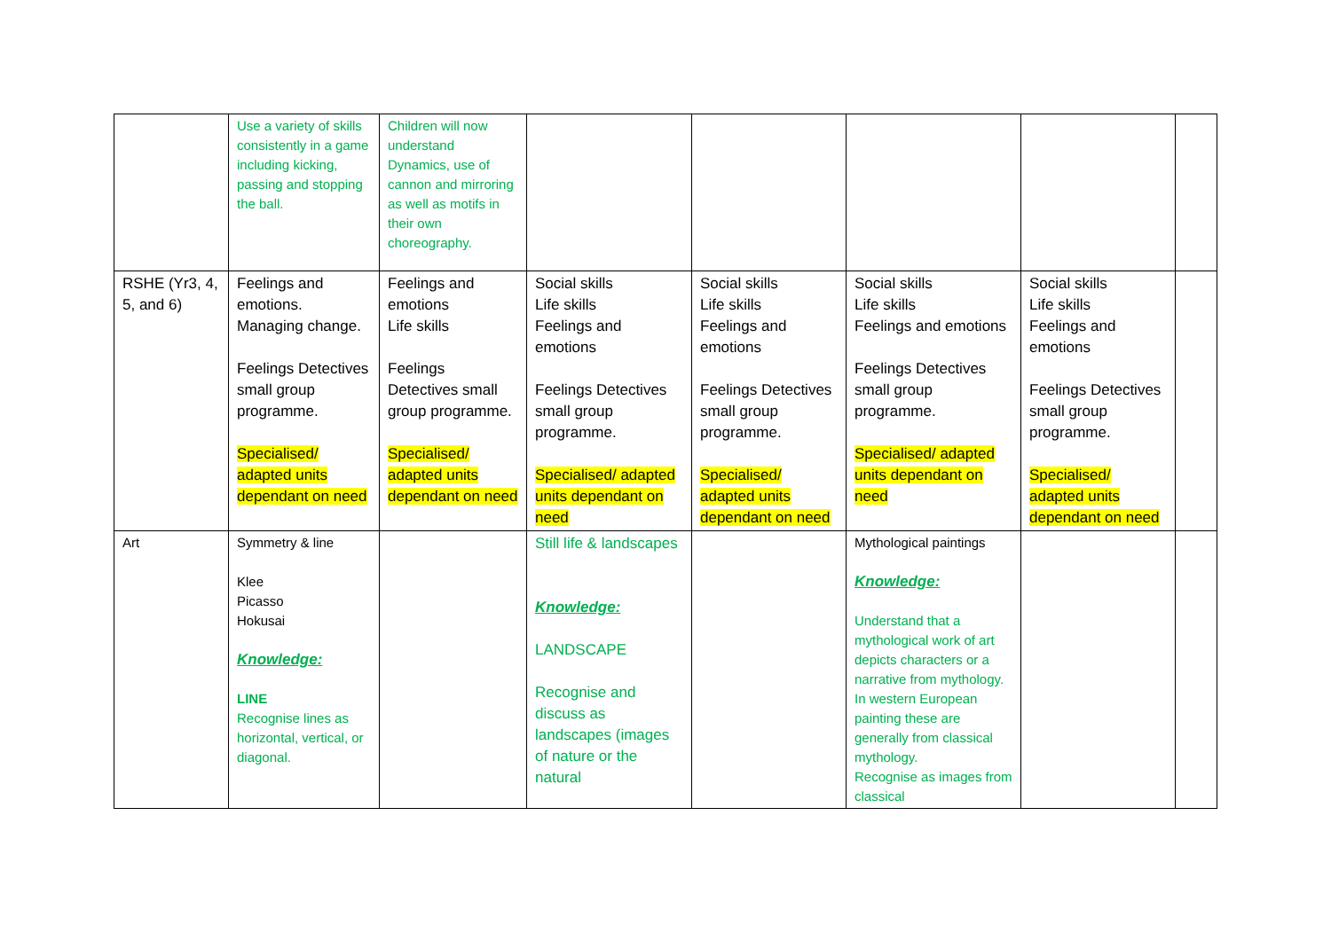| | Use a variety of skills consistently in a game including kicking, passing and stopping the ball. | Children will now understand Dynamics, use of cannon and mirroring as well as motifs in their own choreography. | | | | | |
| RSHE (Yr3, 4, 5, and 6) | Feelings and emotions. Managing change. Feelings Detectives small group programme. Specialised/ adapted units dependant on need | Feelings and emotions Life skills Feelings Detectives small group programme. Specialised/ adapted units dependant on need | Social skills Life skills Feelings and emotions Feelings Detectives small group programme. Specialised/ adapted units dependant on need | Social skills Life skills Feelings and emotions Feelings Detectives small group programme. Specialised/ adapted units dependant on need | Social skills Life skills Feelings and emotions Feelings Detectives small group programme. Specialised/ adapted units dependant on need | Social skills Life skills Feelings and emotions Feelings Detectives small group programme. Specialised/ adapted units dependant on need | |
| Art | Symmetry & line Klee Picasso Hokusai Knowledge: LINE Recognise lines as horizontal, vertical, or diagonal. | | Still life & landscapes Knowledge: LANDSCAPE Recognise and discuss as landscapes (images of nature or the natural | | Mythological paintings Knowledge: Understand that a mythological work of art depicts characters or a narrative from mythology. In western European painting these are generally from classical mythology. Recognise as images from classical | | |